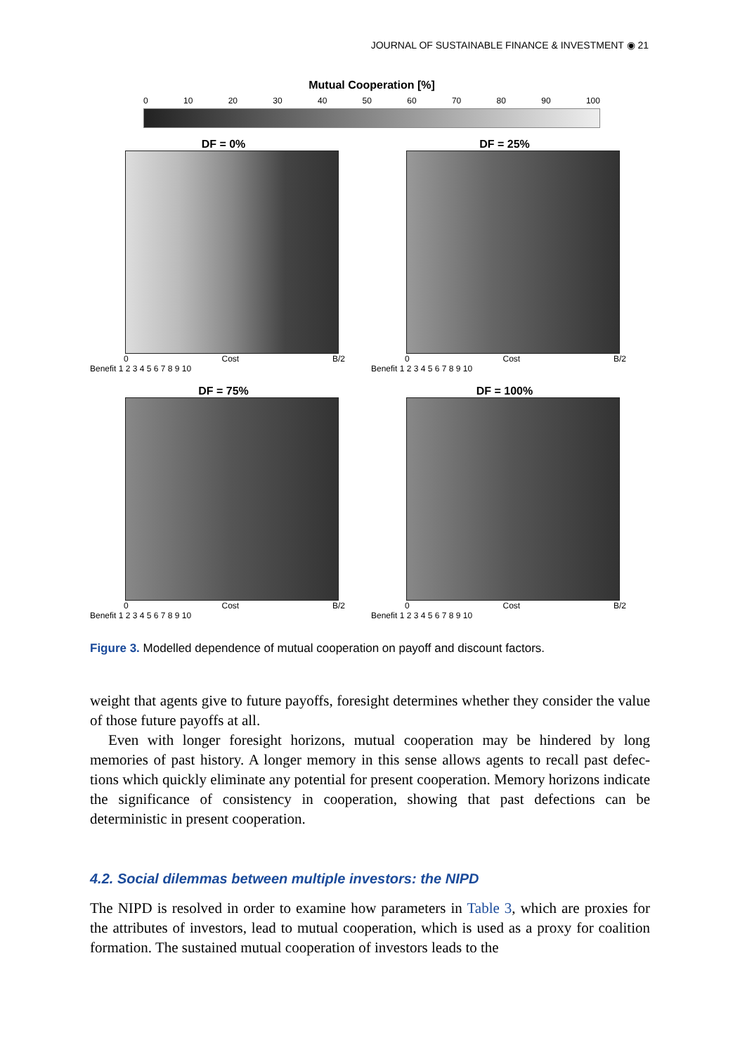JOURNAL OF SUSTAINABLE FINANCE & INVESTMENT ◉ 21
Mutual Cooperation [%]
0 10 20 30 40 50 60 70 80 90 100
DF = 0%
0 Cost B/2
Benefit 1 2 3 4 5 6 7 8 9 10
DF = 25%
0 Cost B/2
Benefit 1 2 3 4 5 6 7 8 9 10
DF = 75%
0 Cost B/2
Benefit 1 2 3 4 5 6 7 8 9 10
DF = 100%
0 Cost B/2
Benefit 1 2 3 4 5 6 7 8 9 10
Figure 3. Modelled dependence of mutual cooperation on payoff and discount factors.
weight that agents give to future payoffs, foresight determines whether they consider the value of those future payoffs at all.
Even with longer foresight horizons, mutual cooperation may be hindered by long memories of past history. A longer memory in this sense allows agents to recall past defec-tions which quickly eliminate any potential for present cooperation. Memory horizons indicate the significance of consistency in cooperation, showing that past defections can be deterministic in present cooperation.
4.2. Social dilemmas between multiple investors: the NIPD
The NIPD is resolved in order to examine how parameters in Table 3, which are proxies for the attributes of investors, lead to mutual cooperation, which is used as a proxy for coalition formation. The sustained mutual cooperation of investors leads to the